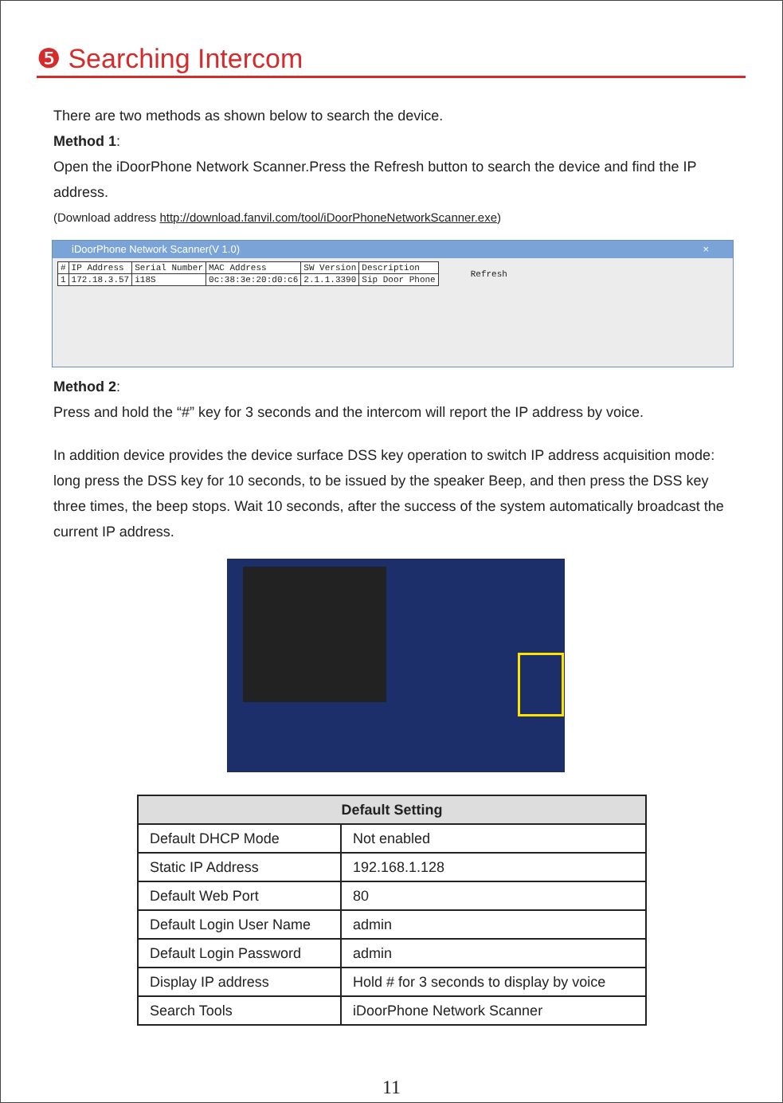❺ Searching Intercom
There are two methods as shown below to search the device.
Method 1:
Open the iDoorPhone Network Scanner.Press the Refresh button to search the device and find the IP address.
(Download address http://download.fanvil.com/tool/iDoorPhoneNetworkScanner.exe)
iDoorPhone Network Scanner(V 1.0) ×
| # | IP Address | Serial Number | MAC Address | SW Version | Description | Refresh |
| 1 | 172.18.3.57 | i18S | 0c:38:3e:20:d0:c6 | 2.1.1.3390 | Sip Door Phone | |
Method 2:
Press and hold the “#” key for 3 seconds and the intercom will report the IP address by voice.
In addition device provides the device surface DSS key operation to switch IP address acquisition mode: long press the DSS key for 10 seconds, to be issued by the speaker Beep, and then press the DSS key three times, the beep stops. Wait 10 seconds, after the success of the system automatically broadcast the current IP address.
| Default Setting | |
| --- | --- |
| Default DHCP Mode | Not enabled |
| Static IP Address | 192.168.1.128 |
| Default Web Port | 80 |
| Default Login User Name | admin |
| Default Login Password | admin |
| Display IP address | Hold # for 3 seconds to display by voice |
| Search Tools | iDoorPhone Network Scanner |
11